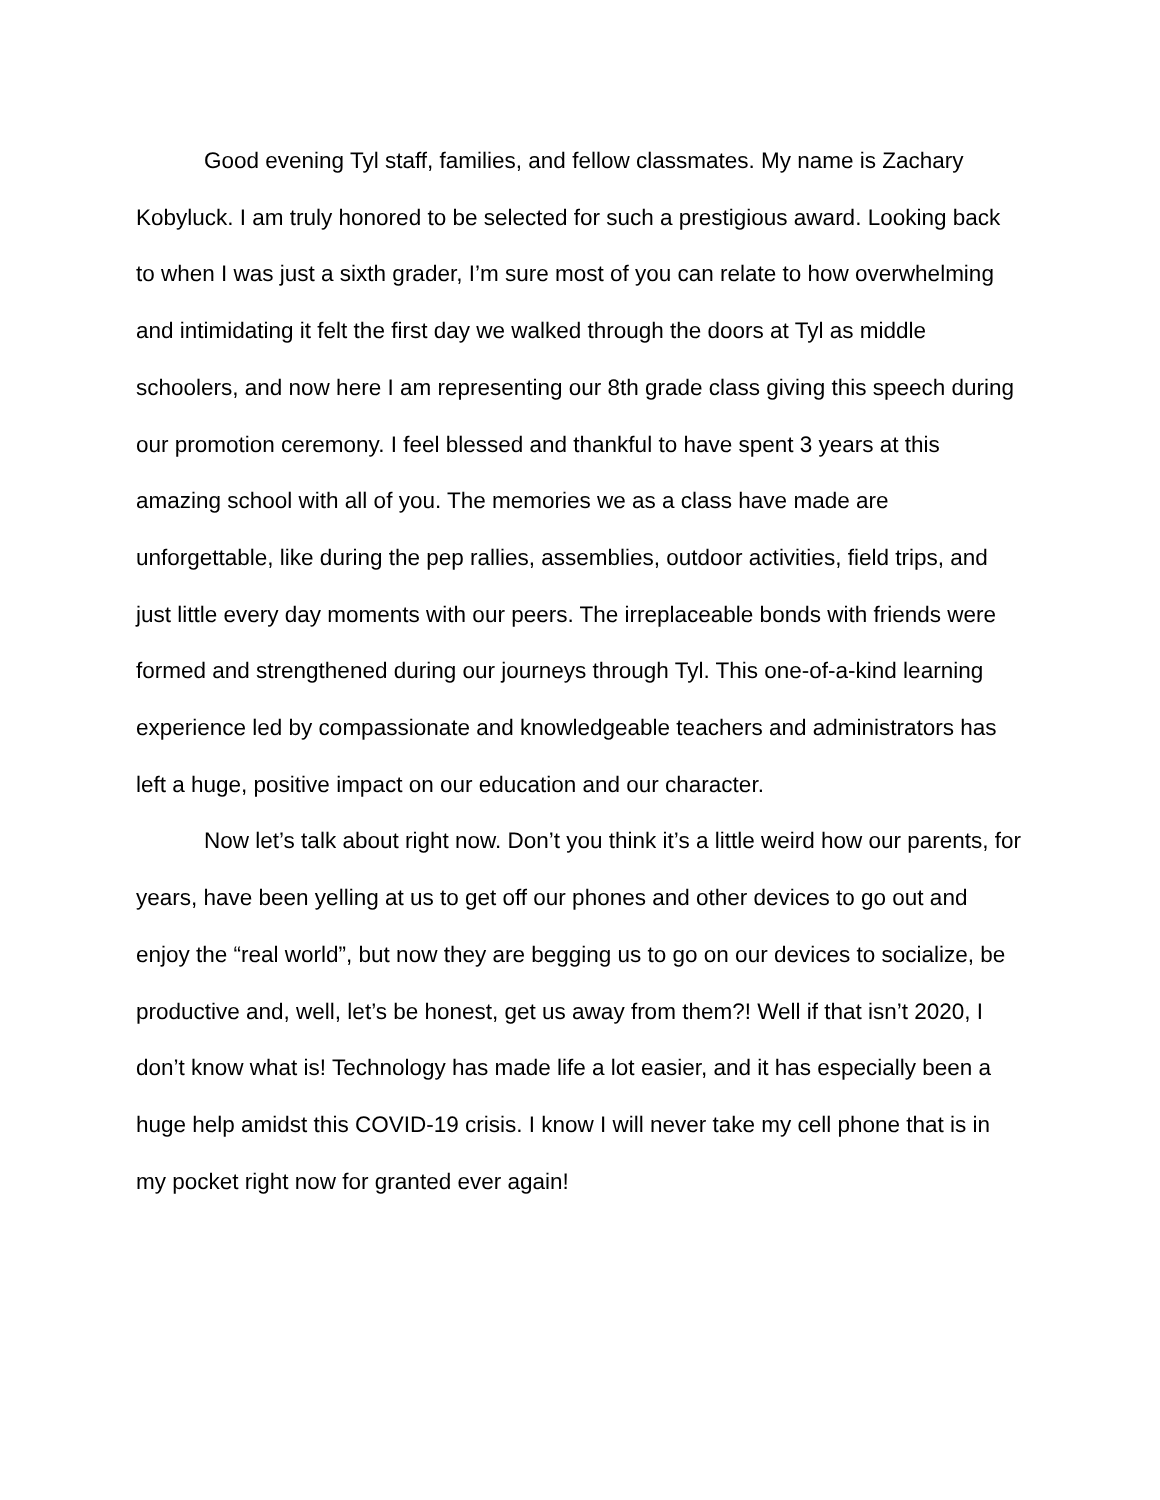Good evening Tyl staff, families, and fellow classmates. My name is Zachary Kobyluck. I am truly honored to be selected for such a prestigious award. Looking back to when I was just a sixth grader, I’m sure most of you can relate to how overwhelming and intimidating it felt the first day we walked through the doors at Tyl as middle schoolers, and now here I am representing our 8th grade class giving this speech during our promotion ceremony. I feel blessed and thankful to have spent 3 years at this amazing school with all of you. The memories we as a class have made are unforgettable, like during the pep rallies, assemblies, outdoor activities, field trips, and just little every day moments with our peers. The irreplaceable bonds with friends were formed and strengthened during our journeys through Tyl. This one-of-a-kind learning experience led by compassionate and knowledgeable teachers and administrators has left a huge, positive impact on our education and our character.
Now let’s talk about right now. Don’t you think it’s a little weird how our parents, for years, have been yelling at us to get off our phones and other devices to go out and enjoy the “real world”, but now they are begging us to go on our devices to socialize, be productive and, well, let’s be honest, get us away from them?! Well if that isn’t 2020, I don’t know what is! Technology has made life a lot easier, and it has especially been a huge help amidst this COVID-19 crisis. I know I will never take my cell phone that is in my pocket right now for granted ever again!